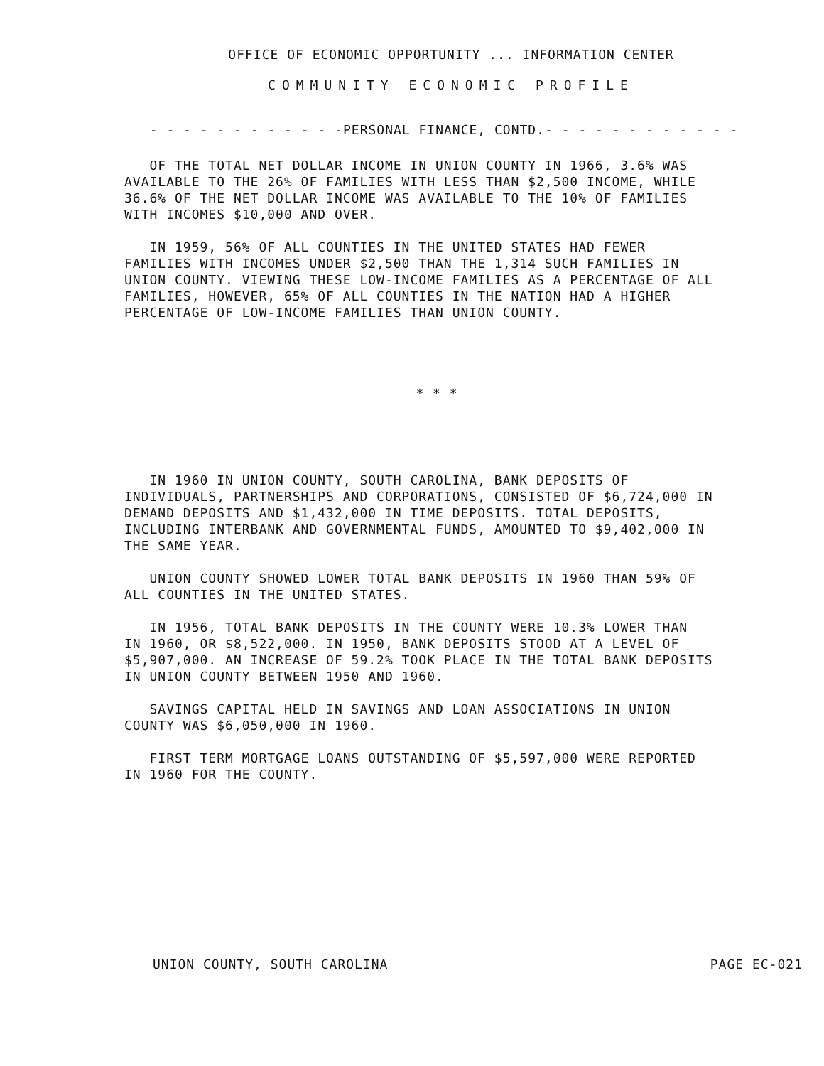OFFICE OF ECONOMIC OPPORTUNITY ... INFORMATION CENTER
COMMUNITY ECONOMIC PROFILE
- - - - - - - - - - - -PERSONAL FINANCE, CONTD.- - - - - - - - - - - -
OF THE TOTAL NET DOLLAR INCOME IN UNION COUNTY IN 1966, 3.6% WAS AVAILABLE TO THE 26% OF FAMILIES WITH LESS THAN $2,500 INCOME, WHILE 36.6% OF THE NET DOLLAR INCOME WAS AVAILABLE TO THE 10% OF FAMILIES WITH INCOMES $10,000 AND OVER.
IN 1959, 56% OF ALL COUNTIES IN THE UNITED STATES HAD FEWER FAMILIES WITH INCOMES UNDER $2,500 THAN THE 1,314 SUCH FAMILIES IN UNION COUNTY. VIEWING THESE LOW-INCOME FAMILIES AS A PERCENTAGE OF ALL FAMILIES, HOWEVER, 65% OF ALL COUNTIES IN THE NATION HAD A HIGHER PERCENTAGE OF LOW-INCOME FAMILIES THAN UNION COUNTY.
* * *
IN 1960 IN UNION COUNTY, SOUTH CAROLINA, BANK DEPOSITS OF INDIVIDUALS, PARTNERSHIPS AND CORPORATIONS, CONSISTED OF $6,724,000 IN DEMAND DEPOSITS AND $1,432,000 IN TIME DEPOSITS. TOTAL DEPOSITS, INCLUDING INTERBANK AND GOVERNMENTAL FUNDS, AMOUNTED TO $9,402,000 IN THE SAME YEAR.
UNION COUNTY SHOWED LOWER TOTAL BANK DEPOSITS IN 1960 THAN 59% OF ALL COUNTIES IN THE UNITED STATES.
IN 1956, TOTAL BANK DEPOSITS IN THE COUNTY WERE 10.3% LOWER THAN IN 1960, OR $8,522,000. IN 1950, BANK DEPOSITS STOOD AT A LEVEL OF $5,907,000. AN INCREASE OF 59.2% TOOK PLACE IN THE TOTAL BANK DEPOSITS IN UNION COUNTY BETWEEN 1950 AND 1960.
SAVINGS CAPITAL HELD IN SAVINGS AND LOAN ASSOCIATIONS IN UNION COUNTY WAS $6,050,000 IN 1960.
FIRST TERM MORTGAGE LOANS OUTSTANDING OF $5,597,000 WERE REPORTED IN 1960 FOR THE COUNTY.
UNION COUNTY, SOUTH CAROLINA PAGE EC-021